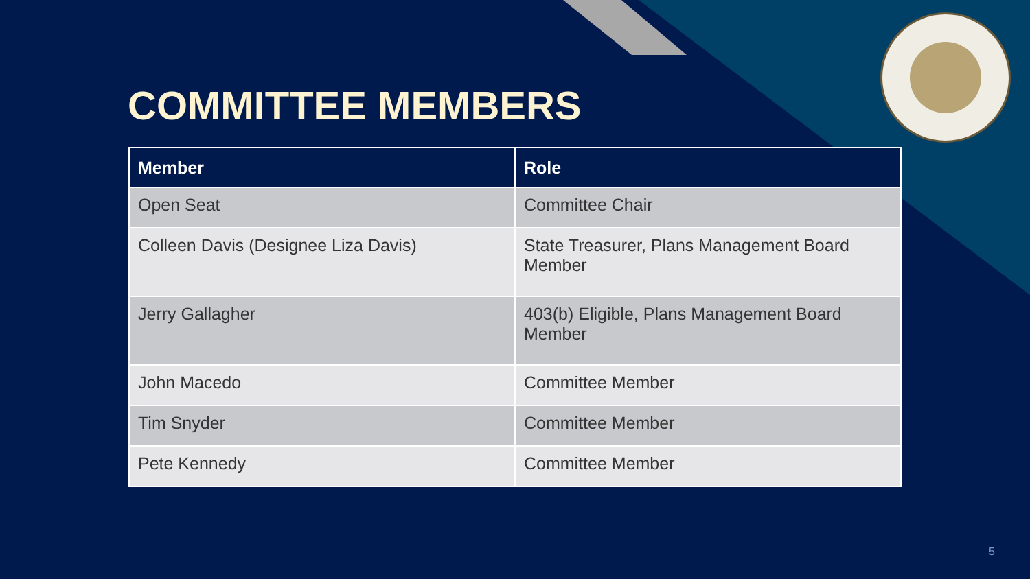COMMITTEE MEMBERS
| Member | Role |
| --- | --- |
| Open Seat | Committee Chair |
| Colleen Davis (Designee Liza Davis) | State Treasurer, Plans Management Board Member |
| Jerry Gallagher | 403(b) Eligible, Plans Management Board Member |
| John Macedo | Committee Member |
| Tim Snyder | Committee Member |
| Pete Kennedy | Committee Member |
5